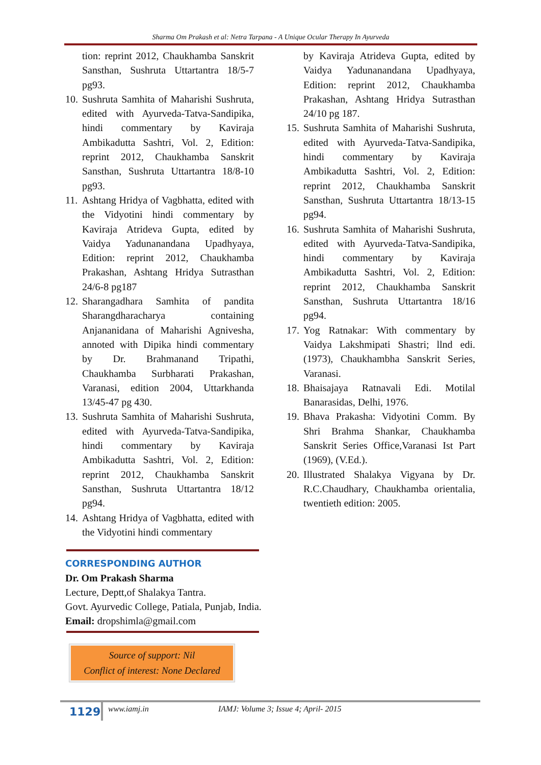Sharma Om Prakash et al: Netra Tarpana - A Unique Ocular Therapy In Ayurveda
tion: reprint 2012, Chaukhamba Sanskrit Sansthan, Sushruta Uttartantra 18/5-7 pg93.
10. Sushruta Samhita of Maharishi Sushruta, edited with Ayurveda-Tatva-Sandipika, hindi commentary by Kaviraja Ambikadutta Sashtri, Vol. 2, Edition: reprint 2012, Chaukhamba Sanskrit Sansthan, Sushruta Uttartantra 18/8-10 pg93.
11. Ashtang Hridya of Vagbhatta, edited with the Vidyotini hindi commentary by Kaviraja Atrideva Gupta, edited by Vaidya Yadunanandana Upadhyaya, Edition: reprint 2012, Chaukhamba Prakashan, Ashtang Hridya Sutrasthan 24/6-8 pg187
12. Sharangadhara Samhita of pandita Sharangdharacharya containing Anjananidana of Maharishi Agnivesha, annoted with Dipika hindi commentary by Dr. Brahmanand Tripathi, Chaukhamba Surbharati Prakashan, Varanasi, edition 2004, Uttarkhanda 13/45-47 pg 430.
13. Sushruta Samhita of Maharishi Sushruta, edited with Ayurveda-Tatva-Sandipika, hindi commentary by Kaviraja Ambikadutta Sashtri, Vol. 2, Edition: reprint 2012, Chaukhamba Sanskrit Sansthan, Sushruta Uttartantra 18/12 pg94.
14. Ashtang Hridya of Vagbhatta, edited with the Vidyotini hindi commentary
by Kaviraja Atrideva Gupta, edited by Vaidya Yadunanandana Upadhyaya, Edition: reprint 2012, Chaukhamba Prakashan, Ashtang Hridya Sutrasthan 24/10 pg 187.
15. Sushruta Samhita of Maharishi Sushruta, edited with Ayurveda-Tatva-Sandipika, hindi commentary by Kaviraja Ambikadutta Sashtri, Vol. 2, Edition: reprint 2012, Chaukhamba Sanskrit Sansthan, Sushruta Uttartantra 18/13-15 pg94.
16. Sushruta Samhita of Maharishi Sushruta, edited with Ayurveda-Tatva-Sandipika, hindi commentary by Kaviraja Ambikadutta Sashtri, Vol. 2, Edition: reprint 2012, Chaukhamba Sanskrit Sansthan, Sushruta Uttartantra 18/16 pg94.
17. Yog Ratnakar: With commentary by Vaidya Lakshmipati Shastri; llnd edi.(1973), Chaukhambha Sanskrit Series, Varanasi.
18. Bhaisajaya Ratnavali Edi. Motilal Banarasidas, Delhi, 1976.
19. Bhava Prakasha: Vidyotini Comm. By Shri Brahma Shankar, Chaukhamba Sanskrit Series Office,Varanasi Ist Part (1969), (V.Ed.).
20. Illustrated Shalakya Vigyana by Dr. R.C.Chaudhary, Chaukhamba orientalia, twentieth edition: 2005.
CORRESPONDING AUTHOR
Dr. Om Prakash Sharma
Lecture, Deptt,of Shalakya Tantra.
Govt. Ayurvedic College, Patiala, Punjab, India.
Email: dropshimla@gmail.com
Source of support: Nil
Conflict of interest: None Declared
1129
www.iamj.in IAMJ: Volume 3; Issue 4; April- 2015